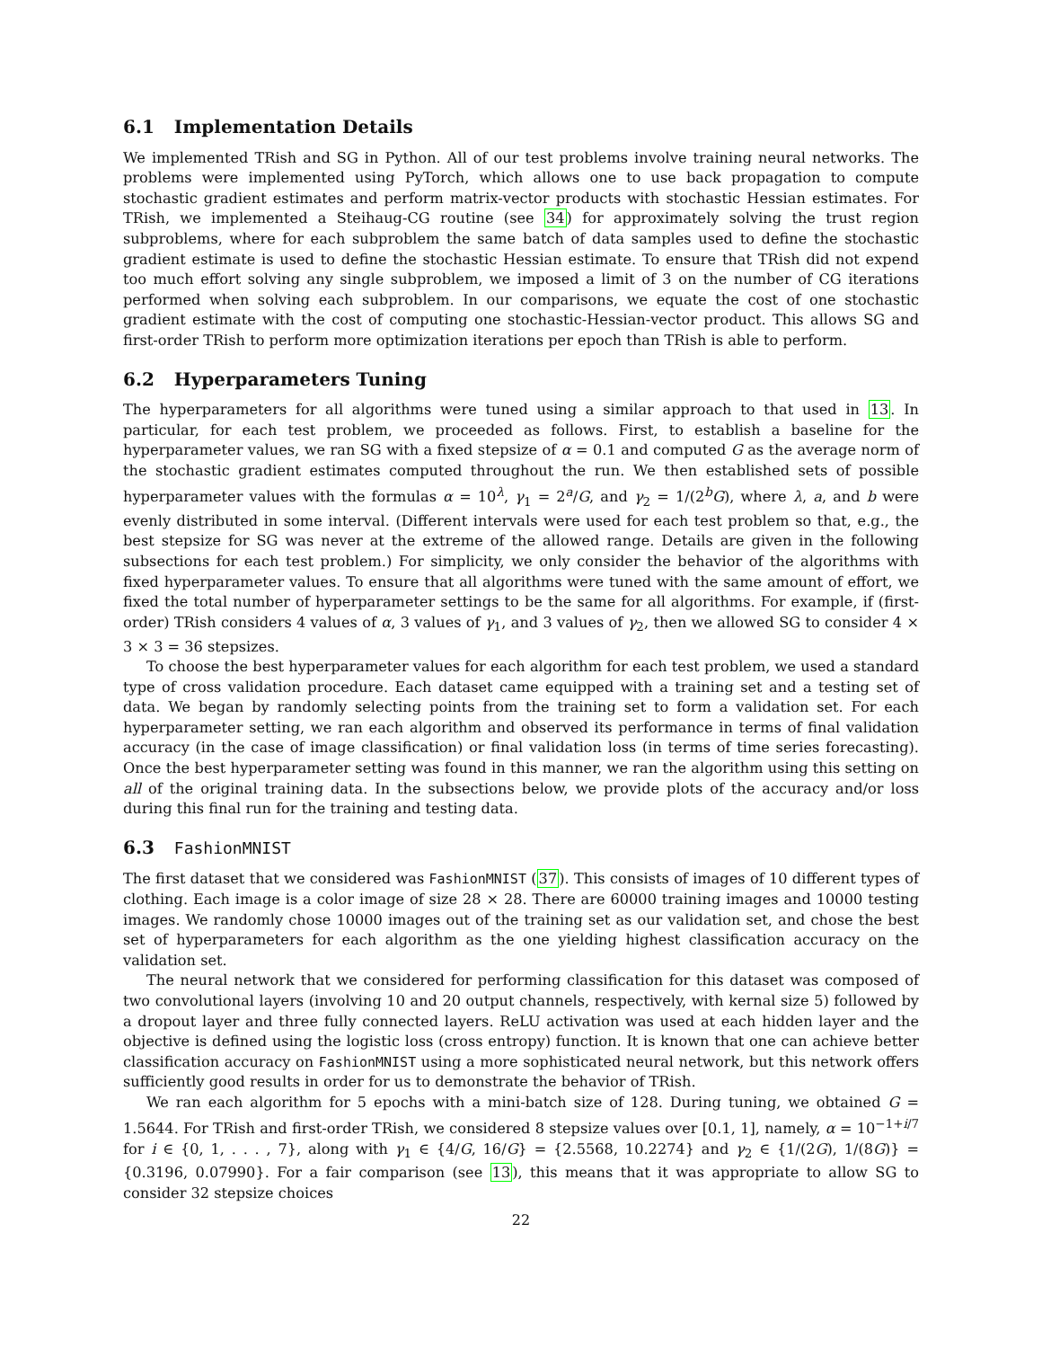6.1 Implementation Details
We implemented TRish and SG in Python. All of our test problems involve training neural networks. The problems were implemented using PyTorch, which allows one to use back propagation to compute stochastic gradient estimates and perform matrix-vector products with stochastic Hessian estimates. For TRish, we implemented a Steihaug-CG routine (see 34) for approximately solving the trust region subproblems, where for each subproblem the same batch of data samples used to define the stochastic gradient estimate is used to define the stochastic Hessian estimate. To ensure that TRish did not expend too much effort solving any single subproblem, we imposed a limit of 3 on the number of CG iterations performed when solving each subproblem. In our comparisons, we equate the cost of one stochastic gradient estimate with the cost of computing one stochastic-Hessian-vector product. This allows SG and first-order TRish to perform more optimization iterations per epoch than TRish is able to perform.
6.2 Hyperparameters Tuning
The hyperparameters for all algorithms were tuned using a similar approach to that used in 13. In particular, for each test problem, we proceeded as follows. First, to establish a baseline for the hyperparameter values, we ran SG with a fixed stepsize of α = 0.1 and computed G as the average norm of the stochastic gradient estimates computed throughout the run. We then established sets of possible hyperparameter values with the formulas α = 10<sup>λ</sup>, γ<sub>1</sub> = 2<sup>a</sup>/G, and γ<sub>2</sub> = 1/(2<sup>b</sup>G), where λ, a, and b were evenly distributed in some interval. (Different intervals were used for each test problem so that, e.g., the best stepsize for SG was never at the extreme of the allowed range. Details are given in the following subsections for each test problem.) For simplicity, we only consider the behavior of the algorithms with fixed hyperparameter values. To ensure that all algorithms were tuned with the same amount of effort, we fixed the total number of hyperparameter settings to be the same for all algorithms. For example, if (first-order) TRish considers 4 values of α, 3 values of γ<sub>1</sub>, and 3 values of γ<sub>2</sub>, then we allowed SG to consider 4 × 3 × 3 = 36 stepsizes.
To choose the best hyperparameter values for each algorithm for each test problem, we used a standard type of cross validation procedure. Each dataset came equipped with a training set and a testing set of data. We began by randomly selecting points from the training set to form a validation set. For each hyperparameter setting, we ran each algorithm and observed its performance in terms of final validation accuracy (in the case of image classification) or final validation loss (in terms of time series forecasting). Once the best hyperparameter setting was found in this manner, we ran the algorithm using this setting on all of the original training data. In the subsections below, we provide plots of the accuracy and/or loss during this final run for the training and testing data.
6.3 FashionMNIST
The first dataset that we considered was FashionMNIST (37). This consists of images of 10 different types of clothing. Each image is a color image of size 28 × 28. There are 60000 training images and 10000 testing images. We randomly chose 10000 images out of the training set as our validation set, and chose the best set of hyperparameters for each algorithm as the one yielding highest classification accuracy on the validation set.
The neural network that we considered for performing classification for this dataset was composed of two convolutional layers (involving 10 and 20 output channels, respectively, with kernal size 5) followed by a dropout layer and three fully connected layers. ReLU activation was used at each hidden layer and the objective is defined using the logistic loss (cross entropy) function. It is known that one can achieve better classification accuracy on FashionMNIST using a more sophisticated neural network, but this network offers sufficiently good results in order for us to demonstrate the behavior of TRish.
We ran each algorithm for 5 epochs with a mini-batch size of 128. During tuning, we obtained G = 1.5644. For TRish and first-order TRish, we considered 8 stepsize values over [0.1, 1], namely, α = 10<sup>−1+i/7</sup> for i ∈ {0, 1, . . . , 7}, along with γ<sub>1</sub> ∈ {4/G, 16/G} = {2.5568, 10.2274} and γ<sub>2</sub> ∈ {1/(2G), 1/(8G)} = {0.3196, 0.07990}. For a fair comparison (see 13), this means that it was appropriate to allow SG to consider 32 stepsize choices
22